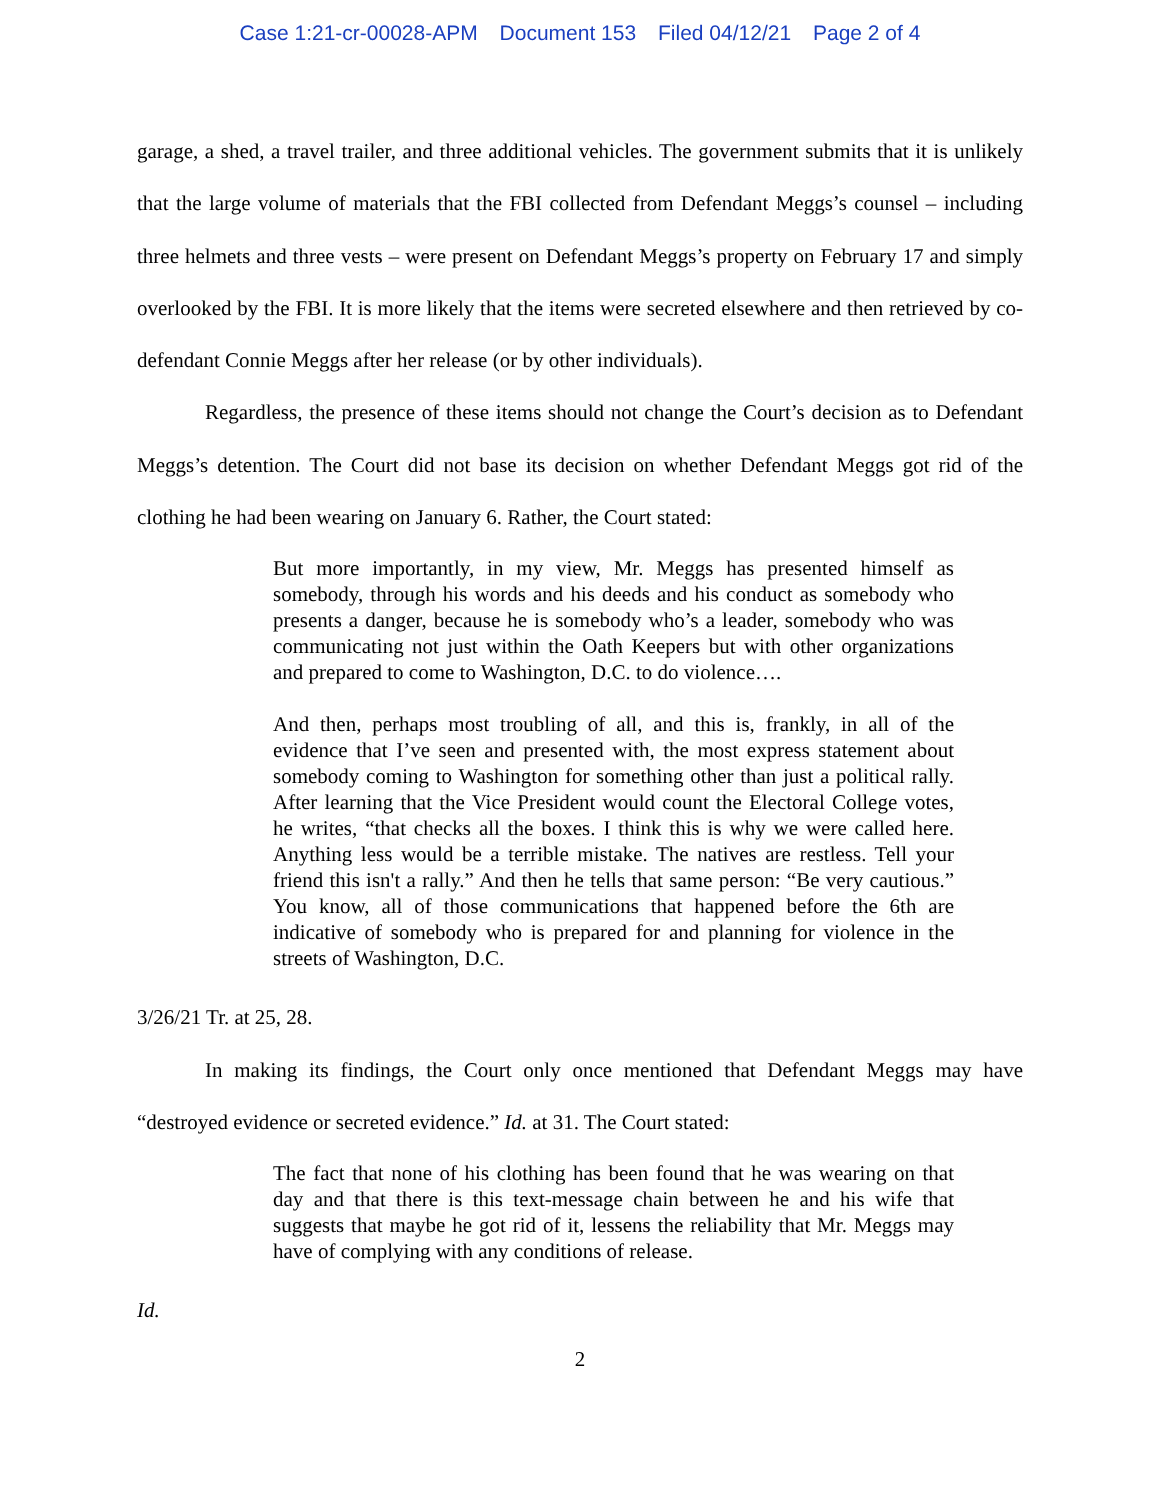Case 1:21-cr-00028-APM Document 153 Filed 04/12/21 Page 2 of 4
garage, a shed, a travel trailer, and three additional vehicles. The government submits that it is unlikely that the large volume of materials that the FBI collected from Defendant Meggs’s counsel – including three helmets and three vests – were present on Defendant Meggs’s property on February 17 and simply overlooked by the FBI. It is more likely that the items were secreted elsewhere and then retrieved by co-defendant Connie Meggs after her release (or by other individuals).
Regardless, the presence of these items should not change the Court’s decision as to Defendant Meggs’s detention. The Court did not base its decision on whether Defendant Meggs got rid of the clothing he had been wearing on January 6. Rather, the Court stated:
But more importantly, in my view, Mr. Meggs has presented himself as somebody, through his words and his deeds and his conduct as somebody who presents a danger, because he is somebody who’s a leader, somebody who was communicating not just within the Oath Keepers but with other organizations and prepared to come to Washington, D.C. to do violence….
And then, perhaps most troubling of all, and this is, frankly, in all of the evidence that I’ve seen and presented with, the most express statement about somebody coming to Washington for something other than just a political rally. After learning that the Vice President would count the Electoral College votes, he writes, “that checks all the boxes. I think this is why we were called here. Anything less would be a terrible mistake. The natives are restless. Tell your friend this isn't a rally.” And then he tells that same person: “Be very cautious.” You know, all of those communications that happened before the 6th are indicative of somebody who is prepared for and planning for violence in the streets of Washington, D.C.
3/26/21 Tr. at 25, 28.
In making its findings, the Court only once mentioned that Defendant Meggs may have “destroyed evidence or secreted evidence.” Id. at 31. The Court stated:
The fact that none of his clothing has been found that he was wearing on that day and that there is this text-message chain between he and his wife that suggests that maybe he got rid of it, lessens the reliability that Mr. Meggs may have of complying with any conditions of release.
Id.
2